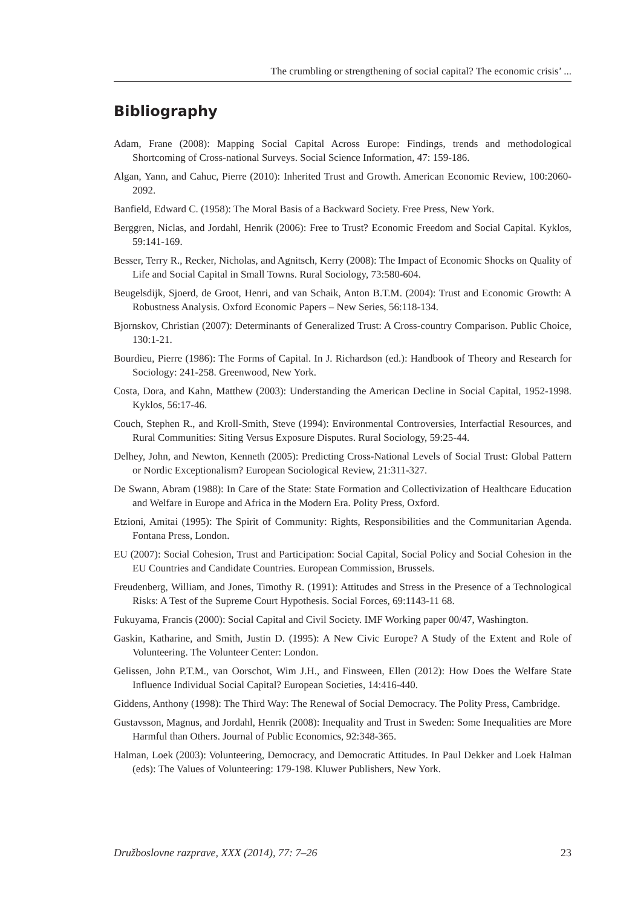The crumbling or strengthening of social capital? The economic crisis’ ...
Bibliography
Adam, Frane (2008): Mapping Social Capital Across Europe: Findings, trends and methodological Shortcoming of Cross-national Surveys. Social Science Information, 47: 159-186.
Algan, Yann, and Cahuc, Pierre (2010): Inherited Trust and Growth. American Economic Review, 100:2060-2092.
Banfield, Edward C. (1958): The Moral Basis of a Backward Society. Free Press, New York.
Berggren, Niclas, and Jordahl, Henrik (2006): Free to Trust? Economic Freedom and Social Capital. Kyklos, 59:141-169.
Besser, Terry R., Recker, Nicholas, and Agnitsch, Kerry (2008): The Impact of Economic Shocks on Quality of Life and Social Capital in Small Towns. Rural Sociology, 73:580-604.
Beugelsdijk, Sjoerd, de Groot, Henri, and van Schaik, Anton B.T.M. (2004): Trust and Economic Growth: A Robustness Analysis. Oxford Economic Papers – New Series, 56:118-134.
Bjornskov, Christian (2007): Determinants of Generalized Trust: A Cross-country Comparison. Public Choice, 130:1-21.
Bourdieu, Pierre (1986): The Forms of Capital. In J. Richardson (ed.): Handbook of Theory and Research for Sociology: 241-258. Greenwood, New York.
Costa, Dora, and Kahn, Matthew (2003): Understanding the American Decline in Social Capital, 1952-1998. Kyklos, 56:17-46.
Couch, Stephen R., and Kroll-Smith, Steve (1994): Environmental Controversies, Interfactial Resources, and Rural Communities: Siting Versus Exposure Disputes. Rural Sociology, 59:25-44.
Delhey, John, and Newton, Kenneth (2005): Predicting Cross-National Levels of Social Trust: Global Pattern or Nordic Exceptionalism? European Sociological Review, 21:311-327.
De Swann, Abram (1988): In Care of the State: State Formation and Collectivization of Healthcare Education and Welfare in Europe and Africa in the Modern Era. Polity Press, Oxford.
Etzioni, Amitai (1995): The Spirit of Community: Rights, Responsibilities and the Communitarian Agenda. Fontana Press, London.
EU (2007): Social Cohesion, Trust and Participation: Social Capital, Social Policy and Social Cohesion in the EU Countries and Candidate Countries. European Commission, Brussels.
Freudenberg, William, and Jones, Timothy R. (1991): Attitudes and Stress in the Presence of a Technological Risks: A Test of the Supreme Court Hypothesis. Social Forces, 69:1143-11 68.
Fukuyama, Francis (2000): Social Capital and Civil Society. IMF Working paper 00/47, Washington.
Gaskin, Katharine, and Smith, Justin D. (1995): A New Civic Europe? A Study of the Extent and Role of Volunteering. The Volunteer Center: London.
Gelissen, John P.T.M., van Oorschot, Wim J.H., and Finsween, Ellen (2012): How Does the Welfare State Influence Individual Social Capital? European Societies, 14:416-440.
Giddens, Anthony (1998): The Third Way: The Renewal of Social Democracy. The Polity Press, Cambridge.
Gustavsson, Magnus, and Jordahl, Henrik (2008): Inequality and Trust in Sweden: Some Inequalities are More Harmful than Others. Journal of Public Economics, 92:348-365.
Halman, Loek (2003): Volunteering, Democracy, and Democratic Attitudes. In Paul Dekker and Loek Halman (eds): The Values of Volunteering: 179-198. Kluwer Publishers, New York.
Družboslovne razprave, XXX (2014), 77: 7–26 23